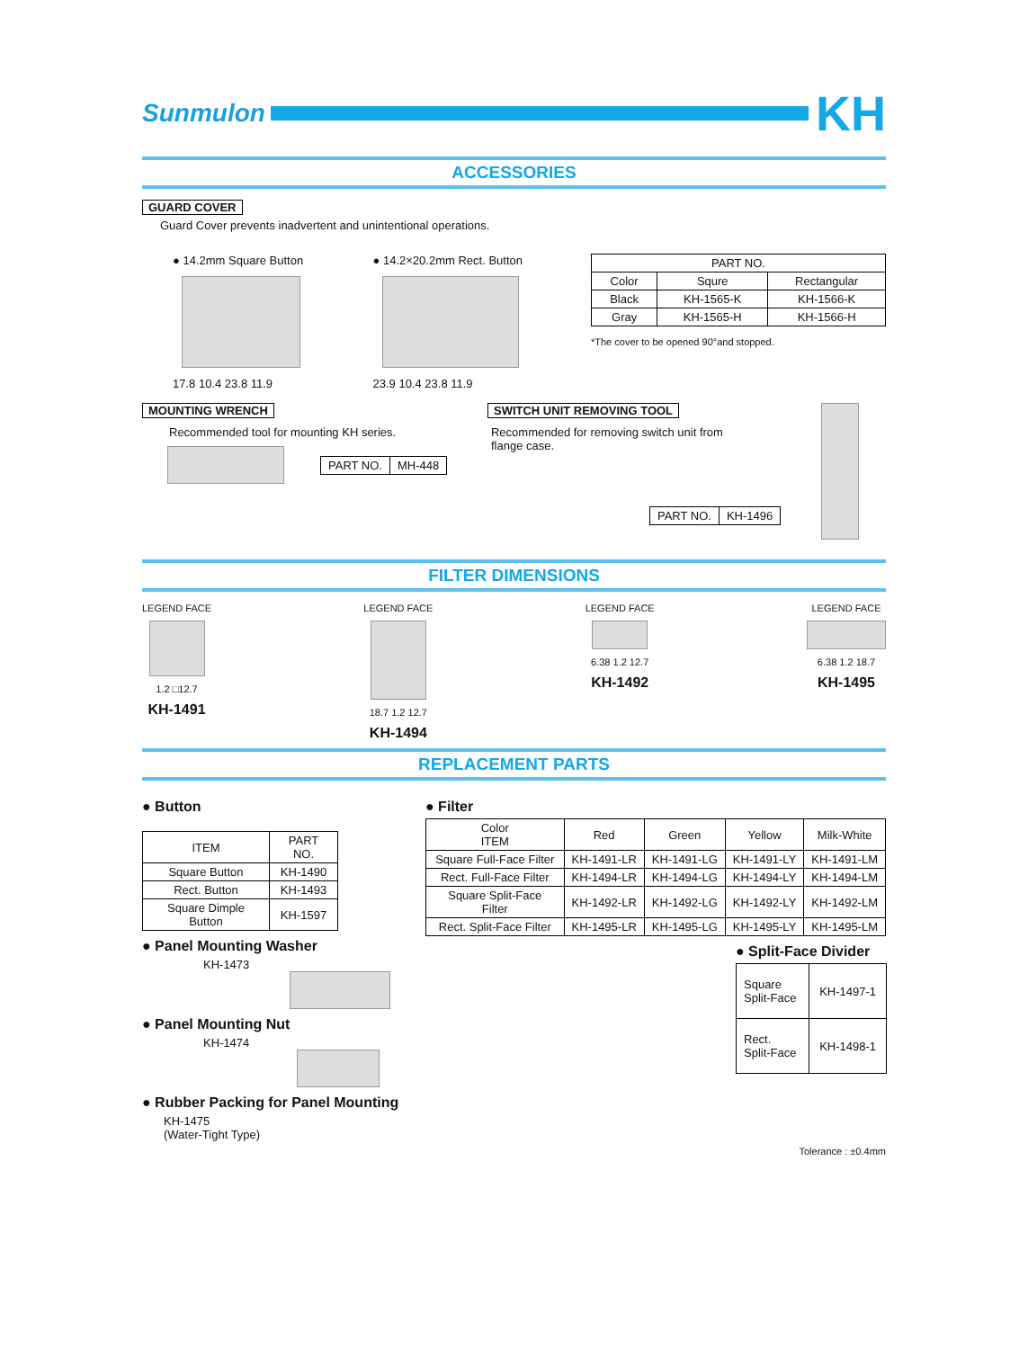Sunmulon
KH
ACCESSORIES
GUARD COVER
Guard Cover prevents inadvertent and unintentional operations.
● 14.2mm Square Button
17.8 10.4 23.8 11.9
● 14.2×20.2mm Rect. Button
23.9 10.4 23.8 11.9
| PART NO. | | |
| --- | --- | --- |
| Color | Squre | Rectangular |
| Black | KH-1565-K | KH-1566-K |
| Gray | KH-1565-H | KH-1566-H |
*The cover to be opened 90°and stopped.
MOUNTING WRENCH
Recommended tool for mounting KH series.
| PART NO. | MH-448 |
SWITCH UNIT REMOVING TOOL
Recommended for removing switch unit from
flange case.
| PART NO. | KH-1496 |
FILTER DIMENSIONS
LEGEND FACE
1.2 □12.7
KH-1491
LEGEND FACE
18.7 1.2 12.7
KH-1494
LEGEND FACE
6.38 1.2 12.7
KH-1492
LEGEND FACE
6.38 1.2 18.7
KH-1495
REPLACEMENT PARTS
● Button
| ITEM | PART NO. |
| --- | --- |
| Square Button | KH-1490 |
| Rect. Button | KH-1493 |
| Square Dimple Button | KH-1597 |
● Panel Mounting Washer
KH-1473
● Panel Mounting Nut
KH-1474
● Rubber Packing for Panel Mounting
KH-1475
(Water-Tight Type)
● Filter
| Color ITEM | Red | Green | Yellow | Milk-White |
| --- | --- | --- | --- | --- |
| Square Full-Face Filter | KH-1491-LR | KH-1491-LG | KH-1491-LY | KH-1491-LM |
| Rect. Full-Face Filter | KH-1494-LR | KH-1494-LG | KH-1494-LY | KH-1494-LM |
| Square Split-Face Filter | KH-1492-LR | KH-1492-LG | KH-1492-LY | KH-1492-LM |
| Rect. Split-Face Filter | KH-1495-LR | KH-1495-LG | KH-1495-LY | KH-1495-LM |
● Split-Face Divider
| Square Split-Face | KH-1497-1 |
| Rect. Split-Face | KH-1498-1 |
Tolerance : ±0.4mm